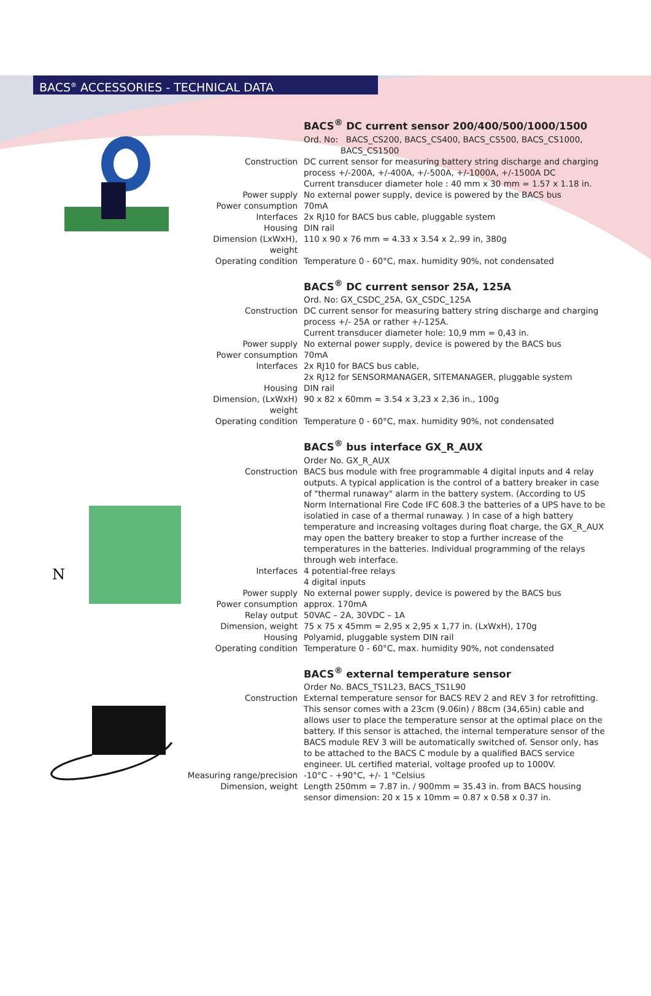BACS<sup>®</sup> ACCESSORIES - TECHNICAL DATA
| | BACS<sup>®</sup> DC current sensor 200/400/500/1000/1500 |
| | Ord. No: BACS_CS200, BACS_CS400, BACS_CS500, BACS_CS1000, BACS_CS1500 |
| Construction | DC current sensor for measuring battery string discharge and charging process +/-200A, +/-400A, +/-500A, +/-1000A, +/-1500A DC Current transducer diameter hole : 40 mm x 30 mm = 1.57 x 1.18 in. |
| Power supply | No external power supply, device is powered by the BACS bus |
| Power consumption | 70mA |
| Interfaces | 2x RJ10 for BACS bus cable, pluggable system |
| Housing | DIN rail |
| Dimension (LxWxH), weight | 110 x 90 x 76 mm = 4.33 x 3.54 x 2,.99 in, 380g |
| Operating condition | Temperature 0 - 60°C, max. humidity 90%, not condensated |
| | BACS<sup>®</sup> DC current sensor 25A, 125A |
| | Ord. No: GX_CSDC_25A, GX_CSDC_125A |
| Construction | DC current sensor for measuring battery string discharge and charging process +/- 25A or rather +/-125A. Current transducer diameter hole: 10,9 mm = 0,43 in. |
| Power supply | No external power supply, device is powered by the BACS bus |
| Power consumption | 70mA |
| Interfaces | 2x RJ10 for BACS bus cable, 2x RJ12 for SENSORMANAGER, SITEMANAGER, pluggable system |
| Housing | DIN rail |
| Dimension, (LxWxH) weight | 90 x 82 x 60mm = 3.54 x 3,23 x 2,36 in., 100g |
| Operating condition | Temperature 0 - 60°C, max. humidity 90%, not condensated |
N
| | BACS<sup>®</sup> bus interface GX_R_AUX |
| | Order No. GX_R_AUX |
| Construction | BACS bus module with free programmable 4 digital inputs and 4 relay outputs. A typical application is the control of a battery breaker in case of "thermal runaway" alarm in the battery system. (According to US Norm International Fire Code IFC 608.3 the batteries of a UPS have to be isolatied in case of a thermal runaway. ) In case of a high battery temperature and increasing voltages during float charge, the GX_R_AUX may open the battery breaker to stop a further increase of the temperatures in the batteries. Individual programming of the relays through web interface. |
| Interfaces | 4 potential-free relays 4 digital inputs |
| Power supply | No external power supply, device is powered by the BACS bus |
| Power consumption | approx. 170mA |
| Relay output | 50VAC – 2A, 30VDC – 1A |
| Dimension, weight | 75 x 75 x 45mm = 2,95 x 2,95 x 1,77 in. (LxWxH), 170g |
| Housing | Polyamid, pluggable system DIN rail |
| Operating condition | Temperature 0 - 60°C, max. humidity 90%, not condensated |
| | BACS<sup>®</sup> external temperature sensor |
| | Order No. BACS_TS1L23, BACS_TS1L90 |
| Construction | External temperature sensor for BACS REV 2 and REV 3 for retrofitting. This sensor comes with a 23cm (9.06in) / 88cm (34,65in) cable and allows user to place the temperature sensor at the optimal place on the battery. If this sensor is attached, the internal temperature sensor of the BACS module REV 3 will be automatically switched of. Sensor only, has to be attached to the BACS C module by a qualified BACS service engineer. UL certified material, voltage proofed up to 1000V. |
| Measuring range/precision | -10°C - +90°C, +/- 1 °Celsius |
| Dimension, weight | Length 250mm = 7.87 in. / 900mm = 35.43 in. from BACS housing sensor dimension: 20 x 15 x 10mm = 0.87 x 0.58 x 0.37 in. |